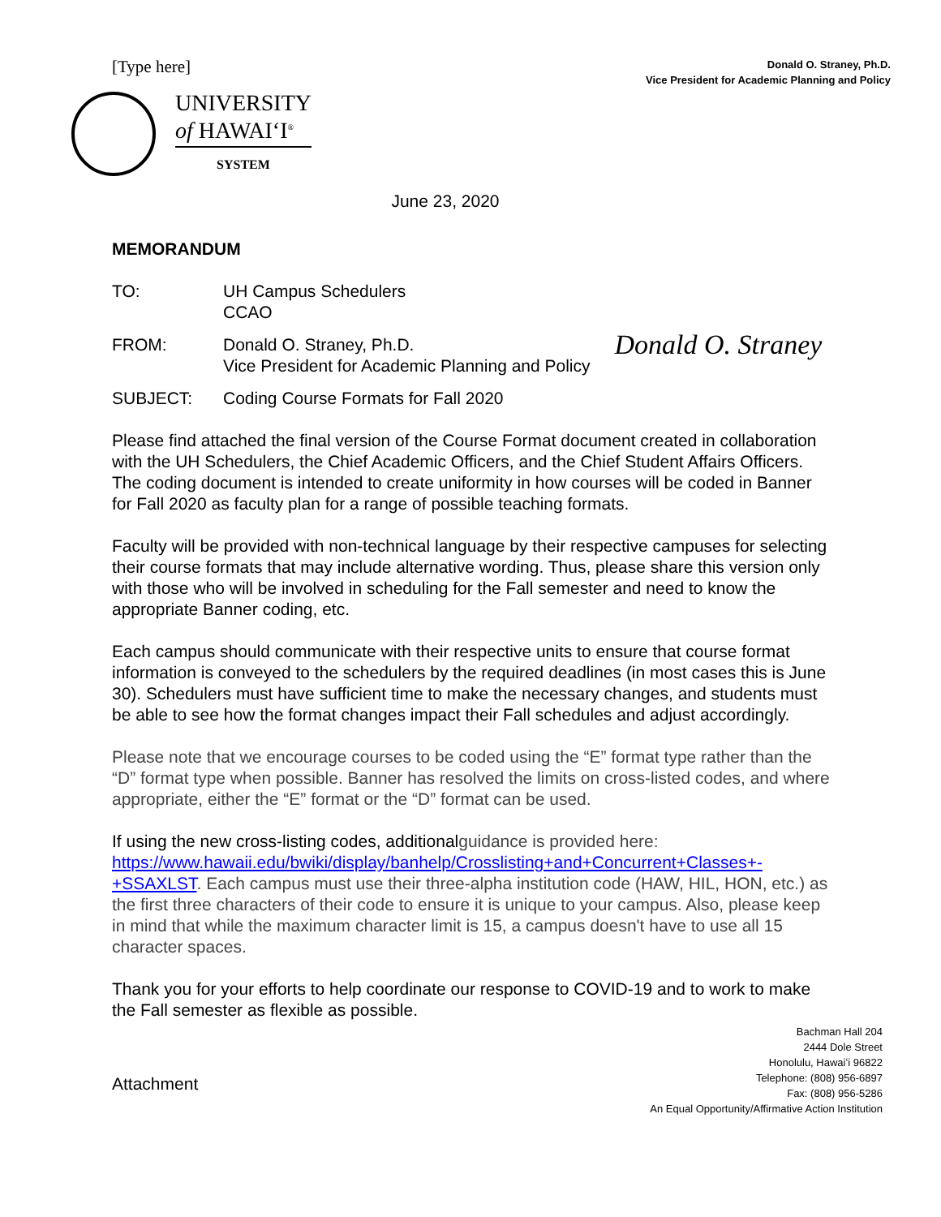[Type here]
Donald O. Straney, Ph.D.
Vice President for Academic Planning and Policy
UNIVERSITY
of HAWAIʻI<sup>®</sup>
SYSTEM
June 23, 2020
MEMORANDUM
TO: UH Campus Schedulers
CCAO
FROM: Donald O. Straney, Ph.D.
Vice President for Academic Planning and Policy
Donald O. Straney
SUBJECT: Coding Course Formats for Fall 2020
Please find attached the final version of the Course Format document created in collaboration with the UH Schedulers, the Chief Academic Officers, and the Chief Student Affairs Officers. The coding document is intended to create uniformity in how courses will be coded in Banner for Fall 2020 as faculty plan for a range of possible teaching formats.
Faculty will be provided with non-technical language by their respective campuses for selecting their course formats that may include alternative wording. Thus, please share this version only with those who will be involved in scheduling for the Fall semester and need to know the appropriate Banner coding, etc.
Each campus should communicate with their respective units to ensure that course format information is conveyed to the schedulers by the required deadlines (in most cases this is June 30). Schedulers must have sufficient time to make the necessary changes, and students must be able to see how the format changes impact their Fall schedules and adjust accordingly.
Please note that we encourage courses to be coded using the “E” format type rather than the “D” format type when possible. Banner has resolved the limits on cross-listed codes, and where appropriate, either the “E” format or the “D” format can be used.
If using the new cross-listing codes, additionalguidance is provided here: https://www.hawaii.edu/bwiki/display/banhelp/Crosslisting+and+Concurrent+Classes+-+SSAXLST. Each campus must use their three-alpha institution code (HAW, HIL, HON, etc.) as the first three characters of their code to ensure it is unique to your campus. Also, please keep in mind that while the maximum character limit is 15, a campus doesn't have to use all 15 character spaces.
Thank you for your efforts to help coordinate our response to COVID-19 and to work to make the Fall semester as flexible as possible.
Attachment
Bachman Hall 204
2444 Dole Street
Honolulu, Hawaiʻi 96822
Telephone: (808) 956-6897
Fax: (808) 956-5286
An Equal Opportunity/Affirmative Action Institution